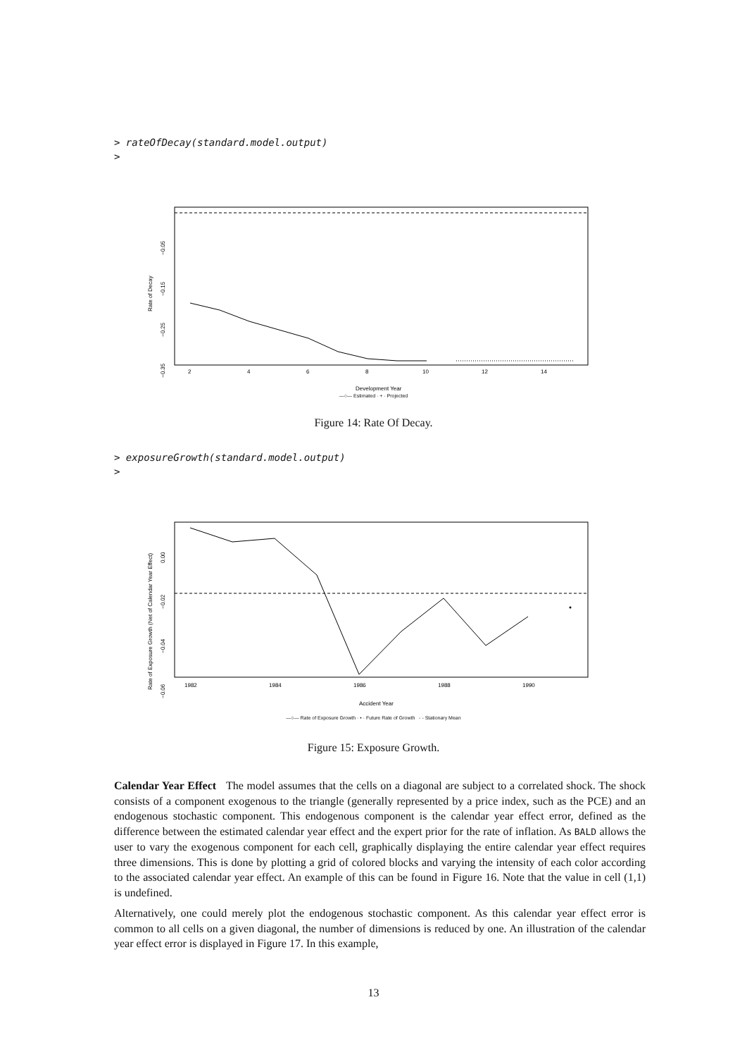> rateOfDecay(standard.model.output)
>
−0.05
−0.15
−0.25
−0.35
Rate of Decay
2
4
6
8
10
12
14
Development Year
—○— Estimated · + · Projected
Figure 14: Rate Of Decay.
> exposureGrowth(standard.model.output)
>
0.00
−0.02
−0.04
−0.06
Rate of Exposure Growth (Net of Calendar Year Effect)
1982
1984
1986
1988
1990
Accident Year
—○— Rate of Exposure Growth · • · Future Rate of Growth - - Stationary Mean
Figure 15: Exposure Growth.
Calendar Year Effect The model assumes that the cells on a diagonal are subject to a correlated shock. The shock consists of a component exogenous to the triangle (generally represented by a price index, such as the PCE) and an endogenous stochastic component. This endogenous component is the calendar year effect error, defined as the difference between the estimated calendar year effect and the expert prior for the rate of inflation. As BALD allows the user to vary the exogenous component for each cell, graphically displaying the entire calendar year effect requires three dimensions. This is done by plotting a grid of colored blocks and varying the intensity of each color according to the associated calendar year effect. An example of this can be found in Figure 16. Note that the value in cell (1,1) is undefined.
Alternatively, one could merely plot the endogenous stochastic component. As this calendar year effect error is common to all cells on a given diagonal, the number of dimensions is reduced by one. An illustration of the calendar year effect error is displayed in Figure 17. In this example,
13